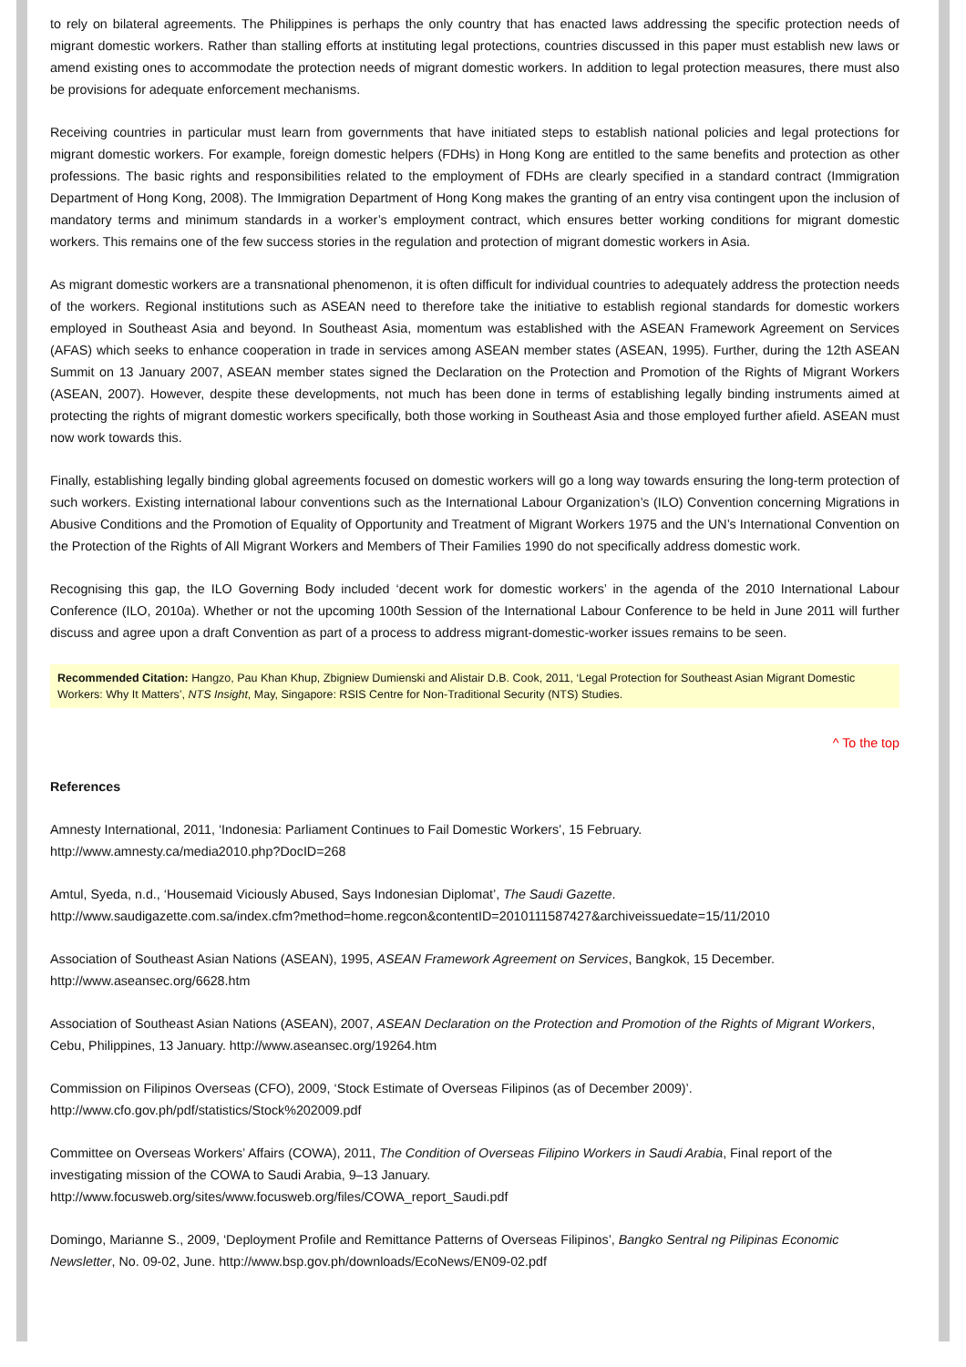to rely on bilateral agreements. The Philippines is perhaps the only country that has enacted laws addressing the specific protection needs of migrant domestic workers. Rather than stalling efforts at instituting legal protections, countries discussed in this paper must establish new laws or amend existing ones to accommodate the protection needs of migrant domestic workers. In addition to legal protection measures, there must also be provisions for adequate enforcement mechanisms.
Receiving countries in particular must learn from governments that have initiated steps to establish national policies and legal protections for migrant domestic workers. For example, foreign domestic helpers (FDHs) in Hong Kong are entitled to the same benefits and protection as other professions. The basic rights and responsibilities related to the employment of FDHs are clearly specified in a standard contract (Immigration Department of Hong Kong, 2008). The Immigration Department of Hong Kong makes the granting of an entry visa contingent upon the inclusion of mandatory terms and minimum standards in a worker’s employment contract, which ensures better working conditions for migrant domestic workers. This remains one of the few success stories in the regulation and protection of migrant domestic workers in Asia.
As migrant domestic workers are a transnational phenomenon, it is often difficult for individual countries to adequately address the protection needs of the workers. Regional institutions such as ASEAN need to therefore take the initiative to establish regional standards for domestic workers employed in Southeast Asia and beyond. In Southeast Asia, momentum was established with the ASEAN Framework Agreement on Services (AFAS) which seeks to enhance cooperation in trade in services among ASEAN member states (ASEAN, 1995). Further, during the 12th ASEAN Summit on 13 January 2007, ASEAN member states signed the Declaration on the Protection and Promotion of the Rights of Migrant Workers (ASEAN, 2007). However, despite these developments, not much has been done in terms of establishing legally binding instruments aimed at protecting the rights of migrant domestic workers specifically, both those working in Southeast Asia and those employed further afield. ASEAN must now work towards this.
Finally, establishing legally binding global agreements focused on domestic workers will go a long way towards ensuring the long-term protection of such workers. Existing international labour conventions such as the International Labour Organization’s (ILO) Convention concerning Migrations in Abusive Conditions and the Promotion of Equality of Opportunity and Treatment of Migrant Workers 1975 and the UN’s International Convention on the Protection of the Rights of All Migrant Workers and Members of Their Families 1990 do not specifically address domestic work.
Recognising this gap, the ILO Governing Body included ‘decent work for domestic workers’ in the agenda of the 2010 International Labour Conference (ILO, 2010a). Whether or not the upcoming 100th Session of the International Labour Conference to be held in June 2011 will further discuss and agree upon a draft Convention as part of a process to address migrant-domestic-worker issues remains to be seen.
Recommended Citation: Hangzo, Pau Khan Khup, Zbigniew Dumienski and Alistair D.B. Cook, 2011, ‘Legal Protection for Southeast Asian Migrant Domestic Workers: Why It Matters’, NTS Insight, May, Singapore: RSIS Centre for Non-Traditional Security (NTS) Studies.
^ To the top
References
Amnesty International, 2011, ‘Indonesia: Parliament Continues to Fail Domestic Workers’, 15 February.
http://www.amnesty.ca/media2010.php?DocID=268
Amtul, Syeda, n.d., ‘Housemaid Viciously Abused, Says Indonesian Diplomat’, The Saudi Gazette.
http://www.saudigazette.com.sa/index.cfm?method=home.regcon&contentID=2010111587427&archiveissuedate=15/11/2010
Association of Southeast Asian Nations (ASEAN), 1995, ASEAN Framework Agreement on Services, Bangkok, 15 December.
http://www.aseansec.org/6628.htm
Association of Southeast Asian Nations (ASEAN), 2007, ASEAN Declaration on the Protection and Promotion of the Rights of Migrant Workers, Cebu, Philippines, 13 January. http://www.aseansec.org/19264.htm
Commission on Filipinos Overseas (CFO), 2009, ‘Stock Estimate of Overseas Filipinos (as of December 2009)’.
http://www.cfo.gov.ph/pdf/statistics/Stock%202009.pdf
Committee on Overseas Workers’ Affairs (COWA), 2011, The Condition of Overseas Filipino Workers in Saudi Arabia, Final report of the investigating mission of the COWA to Saudi Arabia, 9–13 January.
http://www.focusweb.org/sites/www.focusweb.org/files/COWA_report_Saudi.pdf
Domingo, Marianne S., 2009, ‘Deployment Profile and Remittance Patterns of Overseas Filipinos’, Bangko Sentral ng Pilipinas Economic Newsletter, No. 09-02, June. http://www.bsp.gov.ph/downloads/EcoNews/EN09-02.pdf